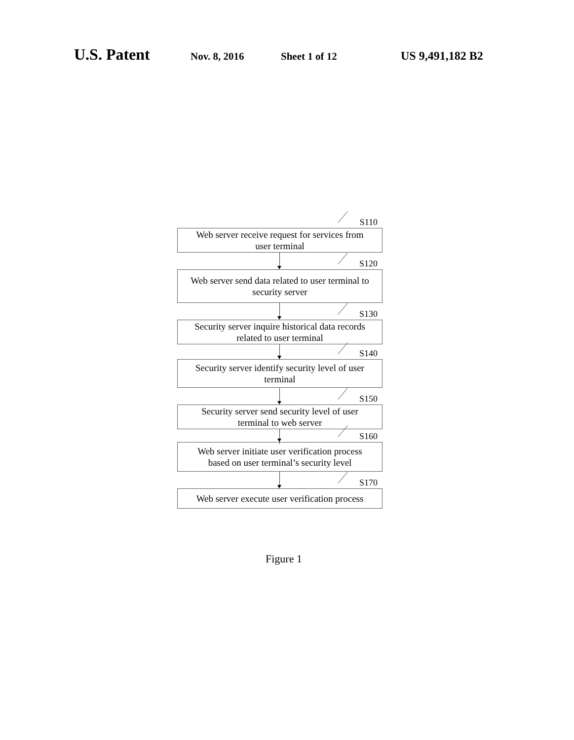U.S. Patent Nov. 8, 2016 Sheet 1 of 12 US 9,491,182 B2
S110
Web server receive request for services from user terminal
S120
Web server send data related to user terminal to security server
S130
Security server inquire historical data records related to user terminal
S140
Security server identify security level of user terminal
S150
Security server send security level of user terminal to web server
S160
Web server initiate user verification process based on user terminal’s security level
S170
Web server execute user verification process
Figure 1